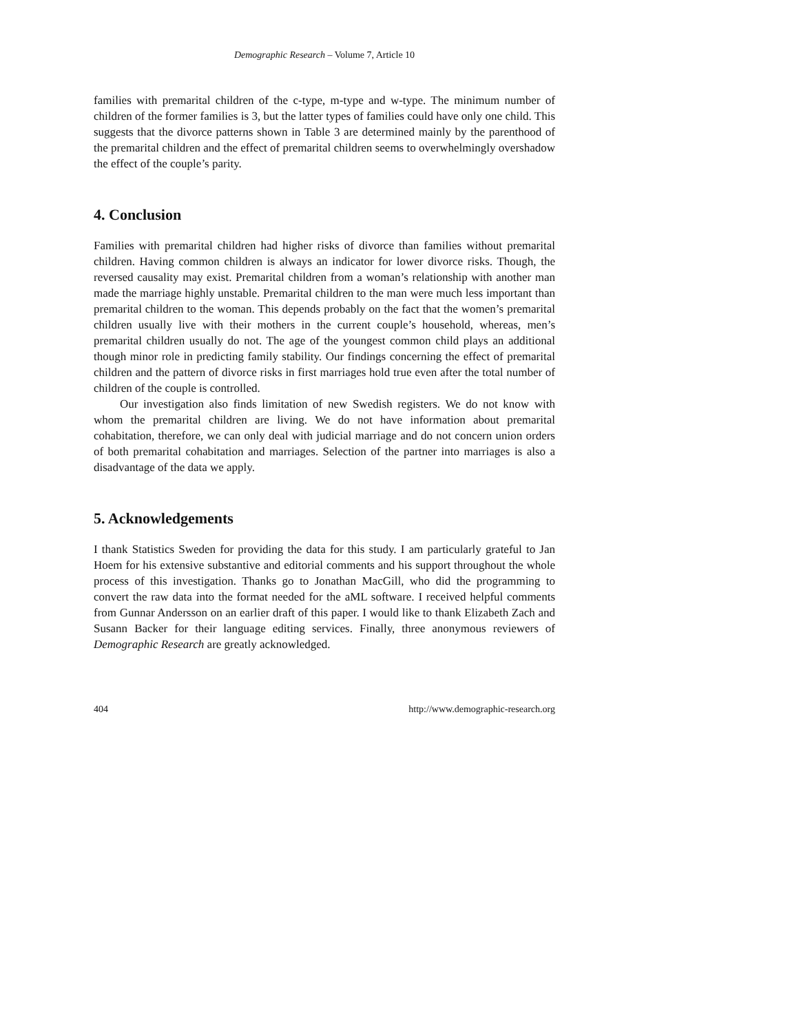Demographic Research – Volume 7, Article 10
families with premarital children of the c-type, m-type and w-type. The minimum number of children of the former families is 3, but the latter types of families could have only one child. This suggests that the divorce patterns shown in Table 3 are determined mainly by the parenthood of the premarital children and the effect of premarital children seems to overwhelmingly overshadow the effect of the couple’s parity.
4. Conclusion
Families with premarital children had higher risks of divorce than families without premarital children. Having common children is always an indicator for lower divorce risks. Though, the reversed causality may exist. Premarital children from a woman’s relationship with another man made the marriage highly unstable. Premarital children to the man were much less important than premarital children to the woman. This depends probably on the fact that the women’s premarital children usually live with their mothers in the current couple’s household, whereas, men’s premarital children usually do not. The age of the youngest common child plays an additional though minor role in predicting family stability. Our findings concerning the effect of premarital children and the pattern of divorce risks in first marriages hold true even after the total number of children of the couple is controlled.
Our investigation also finds limitation of new Swedish registers. We do not know with whom the premarital children are living. We do not have information about premarital cohabitation, therefore, we can only deal with judicial marriage and do not concern union orders of both premarital cohabitation and marriages. Selection of the partner into marriages is also a disadvantage of the data we apply.
5. Acknowledgements
I thank Statistics Sweden for providing the data for this study. I am particularly grateful to Jan Hoem for his extensive substantive and editorial comments and his support throughout the whole process of this investigation. Thanks go to Jonathan MacGill, who did the programming to convert the raw data into the format needed for the aML software. I received helpful comments from Gunnar Andersson on an earlier draft of this paper. I would like to thank Elizabeth Zach and Susann Backer for their language editing services. Finally, three anonymous reviewers of Demographic Research are greatly acknowledged.
404 http://www.demographic-research.org